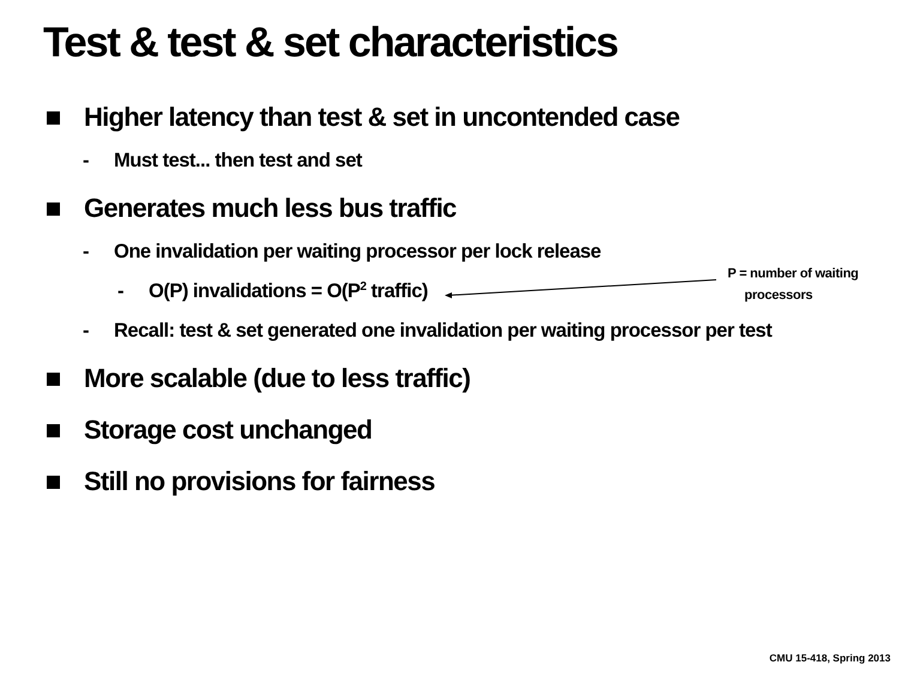Test & test & set characteristics
Higher latency than test & set in uncontended case
- Must test... then test and set
Generates much less bus traffic
- One invalidation per waiting processor per lock release
- O(P) invalidations = O(P<sup>2</sup> traffic)
- Recall: test & set generated one invalidation per waiting processor per test
More scalable (due to less traffic)
Storage cost unchanged
Still no provisions for fairness
P = number of waiting
processors
CMU 15-418, Spring 2013